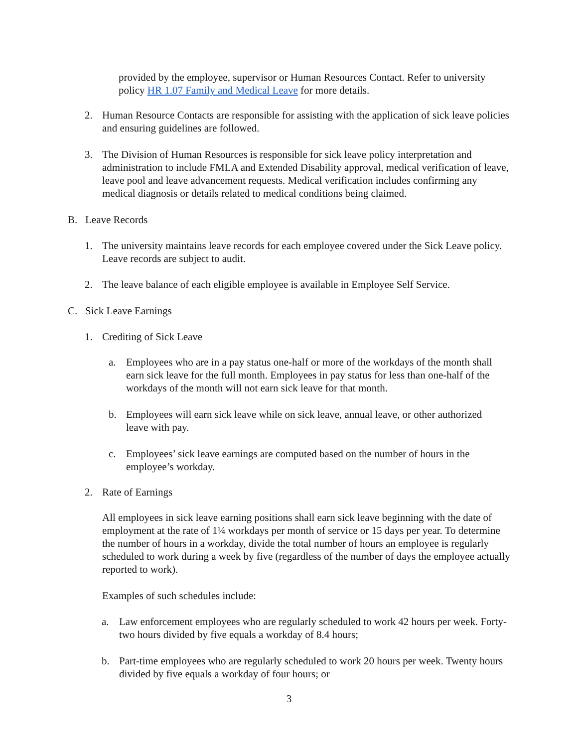provided by the employee, supervisor or Human Resources Contact. Refer to university policy HR 1.07 Family and Medical Leave for more details.
2.
Human Resource Contacts are responsible for assisting with the application of sick leave policies and ensuring guidelines are followed.
3.
The Division of Human Resources is responsible for sick leave policy interpretation and administration to include FMLA and Extended Disability approval, medical verification of leave, leave pool and leave advancement requests. Medical verification includes confirming any medical diagnosis or details related to medical conditions being claimed.
B.
Leave Records
1.
The university maintains leave records for each employee covered under the Sick Leave policy. Leave records are subject to audit.
2.
The leave balance of each eligible employee is available in Employee Self Service.
C.
Sick Leave Earnings
1.
Crediting of Sick Leave
a.
Employees who are in a pay status one-half or more of the workdays of the month shall earn sick leave for the full month. Employees in pay status for less than one-half of the workdays of the month will not earn sick leave for that month.
b.
Employees will earn sick leave while on sick leave, annual leave, or other authorized leave with pay.
c.
Employees’ sick leave earnings are computed based on the number of hours in the employee’s workday.
2.
Rate of Earnings
All employees in sick leave earning positions shall earn sick leave beginning with the date of employment at the rate of 1¼ workdays per month of service or 15 days per year. To determine the number of hours in a workday, divide the total number of hours an employee is regularly scheduled to work during a week by five (regardless of the number of days the employee actually reported to work).
Examples of such schedules include:
a.
Law enforcement employees who are regularly scheduled to work 42 hours per week. Forty-two hours divided by five equals a workday of 8.4 hours;
b.
Part-time employees who are regularly scheduled to work 20 hours per week. Twenty hours divided by five equals a workday of four hours; or
3